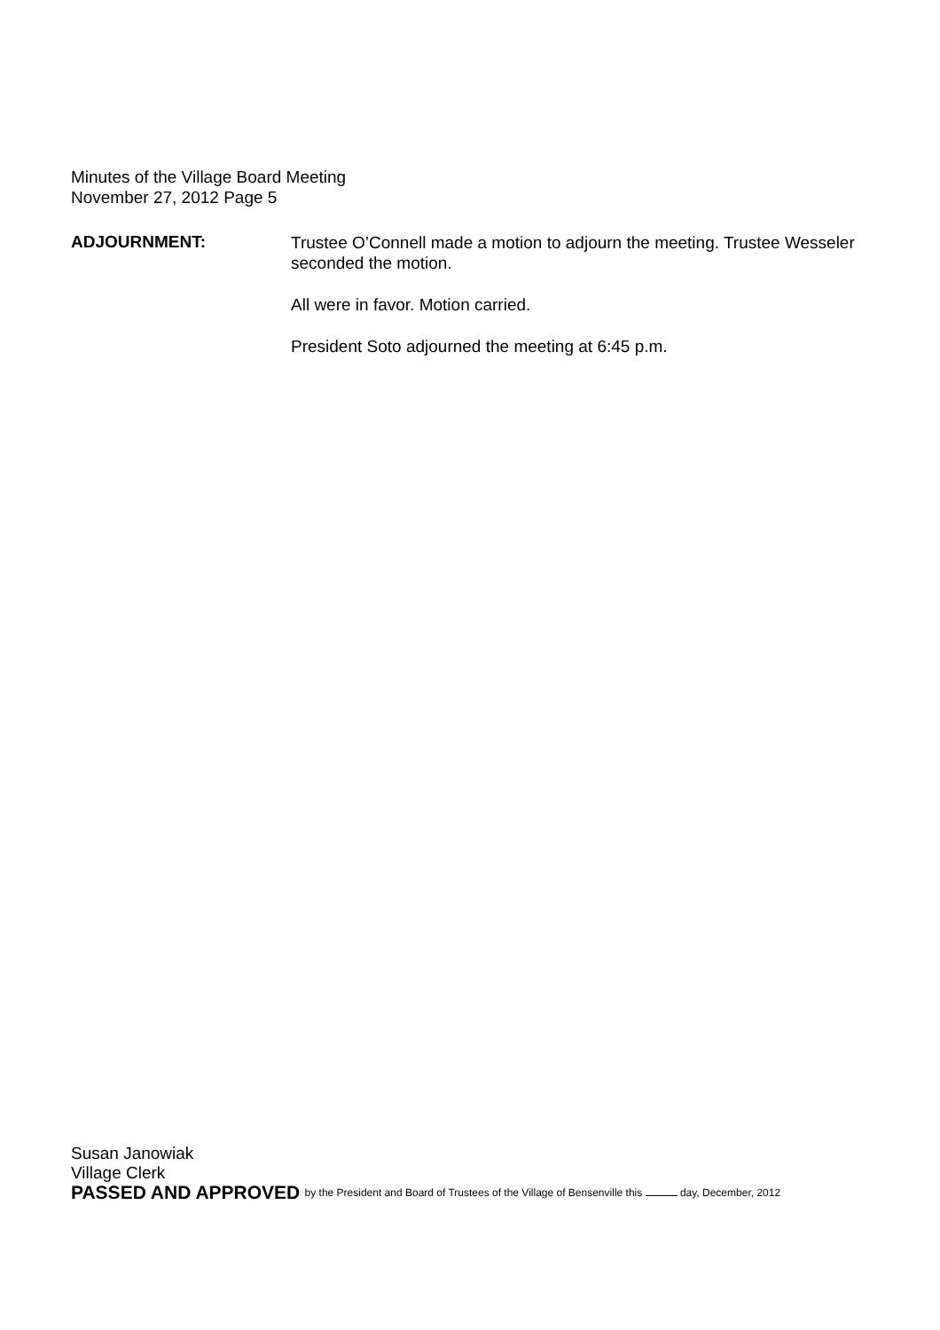Minutes of the Village Board Meeting
November 27, 2012 Page 5
ADJOURNMENT:
Trustee O’Connell made a motion to adjourn the meeting. Trustee Wesseler seconded the motion.
All were in favor. Motion carried.
President Soto adjourned the meeting at 6:45 p.m.
Susan Janowiak
Village Clerk
PASSED AND APPROVED by the President and Board of Trustees of the Village of Bensenville this day, December, 2012